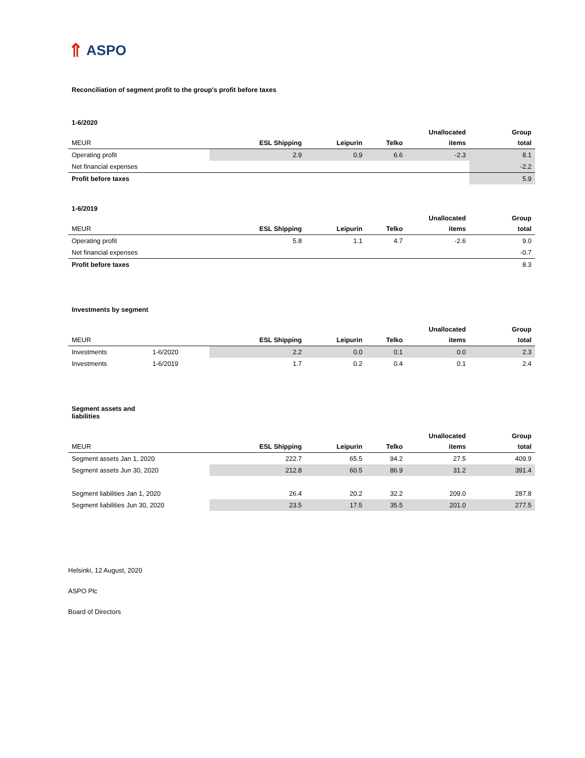⇑ ASPO
Reconciliation of segment profit to the group's profit before taxes
1-6/2020
| MEUR | ESL Shipping | Leipurin | Telko | Unallocated items | Group total |
| --- | --- | --- | --- | --- | --- |
| Operating profit | 2.9 | 0.9 | 6.6 | -2.3 | 8.1 |
| Net financial expenses | | | | | -2.2 |
| Profit before taxes | | | | | 5.9 |
1-6/2019
| MEUR | ESL Shipping | Leipurin | Telko | Unallocated items | Group total |
| --- | --- | --- | --- | --- | --- |
| Operating profit | 5.8 | 1.1 | 4.7 | -2.6 | 9.0 |
| Net financial expenses | | | | | -0.7 |
| Profit before taxes | | | | | 8.3 |
Investments by segment
| MEUR | | ESL Shipping | Leipurin | Telko | Unallocated items | Group total |
| --- | --- | --- | --- | --- | --- | --- |
| Investments | 1-6/2020 | 2.2 | 0.0 | 0.1 | 0.0 | 2.3 |
| Investments | 1-6/2019 | 1.7 | 0.2 | 0.4 | 0.1 | 2.4 |
Segment assets and
liabilities
| MEUR | ESL Shipping | Leipurin | Telko | Unallocated items | Group total |
| --- | --- | --- | --- | --- | --- |
| Segment assets Jan 1, 2020 | 222.7 | 65.5 | 94.2 | 27.5 | 409.9 |
| Segment assets Jun 30, 2020 | 212.8 | 60.5 | 86.9 | 31.2 | 391.4 |
| Segment liabilities Jan 1, 2020 | 26.4 | 20.2 | 32.2 | 209.0 | 287.8 |
| Segment liabilities Jun 30, 2020 | 23.5 | 17.5 | 35.5 | 201.0 | 277.5 |
Helsinki, 12 August, 2020
ASPO Plc
Board of Directors